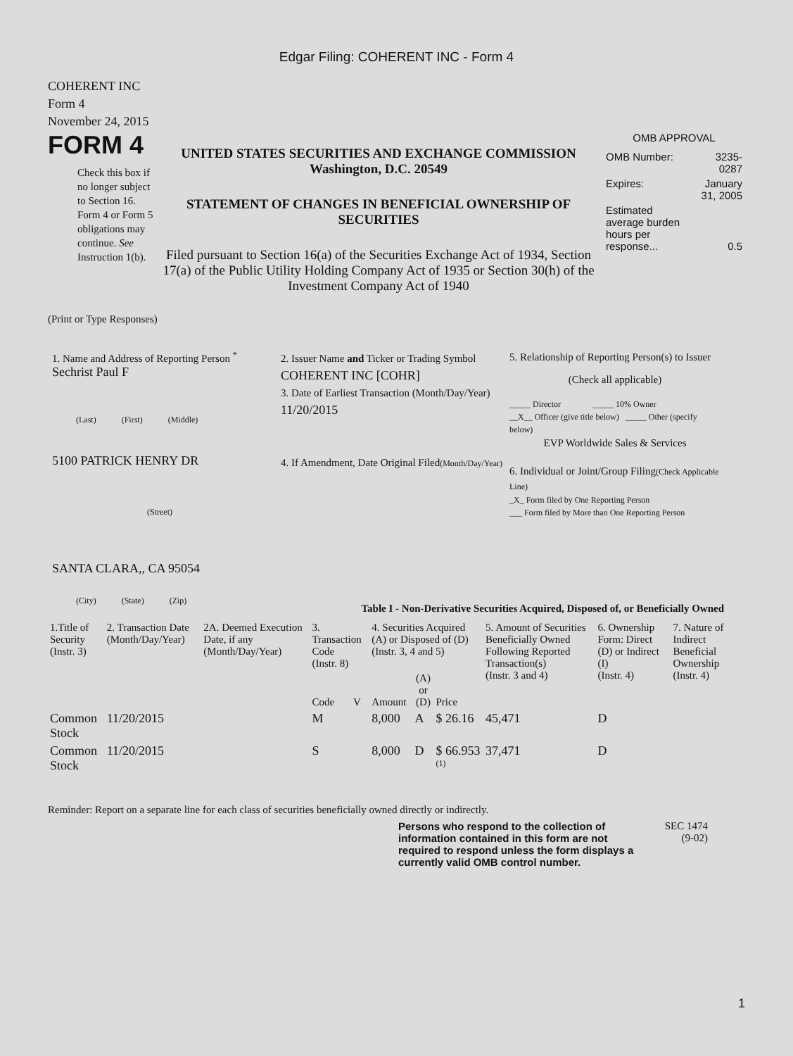Edgar Filing: COHERENT INC - Form 4
COHERENT INC
Form 4
November 24, 2015
FORM 4
Check this box if no longer subject to Section 16. Form 4 or Form 5 obligations may continue. See Instruction 1(b).
UNITED STATES SECURITIES AND EXCHANGE COMMISSION
Washington, D.C. 20549
STATEMENT OF CHANGES IN BENEFICIAL OWNERSHIP OF SECURITIES
Filed pursuant to Section 16(a) of the Securities Exchange Act of 1934, Section 17(a) of the Public Utility Holding Company Act of 1935 or Section 30(h) of the Investment Company Act of 1940
OMB APPROVAL
| OMB Number: | 3235-0287 |
| Expires: | January 31, 2005 |
| Estimated average burden hours per response... | 0.5 |
(Print or Type Responses)
1. Name and Address of Reporting Person <sup>*</sup>
Sechrist Paul F
(Last) (First) (Middle)
5100 PATRICK HENRY DR
(Street)
SANTA CLARA,, CA 95054
(City) (State) (Zip)
2. Issuer Name and Ticker or Trading Symbol
COHERENT INC [COHR]
3. Date of Earliest Transaction (Month/Day/Year)
11/20/2015
4. If Amendment, Date Original Filed(Month/Day/Year)
5. Relationship of Reporting Person(s) to Issuer
(Check all applicable)
_____ Director _____ 10% Owner
__X__ Officer (give title below) _____ Other (specify below)
EVP Worldwide Sales & Services
6. Individual or Joint/Group Filing(Check Applicable Line)
_X_ Form filed by One Reporting Person
___ Form filed by More than One Reporting Person
Table I - Non-Derivative Securities Acquired, Disposed of, or Beneficially Owned
| 1.Title of Security (Instr. 3) | 2. Transaction Date (Month/Day/Year) | 2A. Deemed Execution Date, if any (Month/Day/Year) | 3. Transaction Code (Instr. 8) | | 4. Securities Acquired (A) or Disposed of (D) (Instr. 3, 4 and 5) | | | 5. Amount of Securities Beneficially Owned Following Reported Transaction(s) (Instr. 3 and 4) | 6. Ownership Form: Direct (D) or Indirect (I) (Instr. 4) | 7. Nature of Indirect Beneficial Ownership (Instr. 4) |
| --- | --- | --- | --- | --- | --- | --- | --- | --- | --- | --- |
| | | | Code | V | Amount | (A) or (D) | Price | | | |
| Common Stock | 11/20/2015 | | M | | 8,000 | A | $ 26.16 | 45,471 | D | |
| Common Stock | 11/20/2015 | | S | | 8,000 | D | $ 66.953 <sup>(1)</sup> | 37,471 | D | |
Reminder: Report on a separate line for each class of securities beneficially owned directly or indirectly.
Persons who respond to the collection of information contained in this form are not required to respond unless the form displays a currently valid OMB control number.
SEC 1474
(9-02)
1